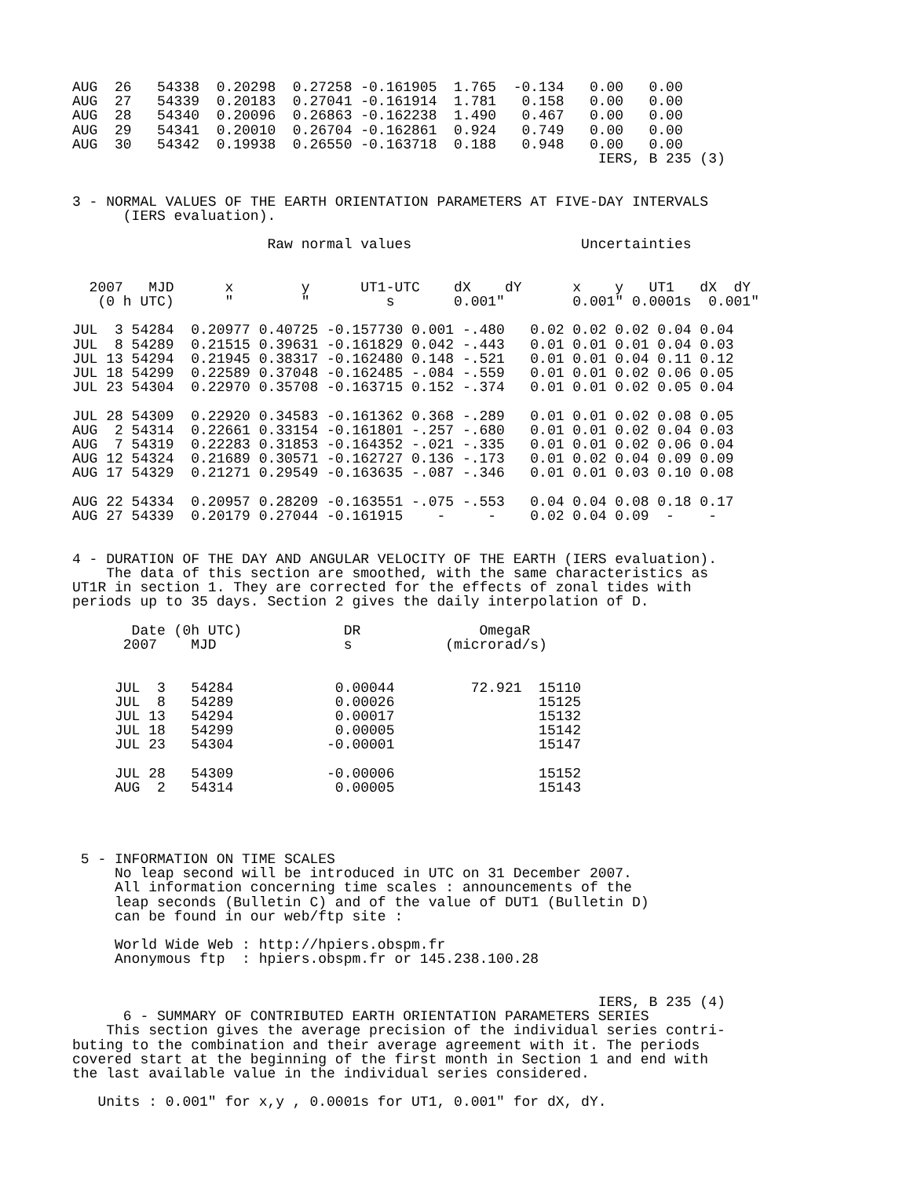AUG  26   54338  0.20298  0.27258 -0.161905  1.765  -0.134   0.00   0.00
AUG  27   54339  0.20183  0.27041 -0.161914  1.781   0.158   0.00   0.00
AUG  28   54340  0.20096  0.26863 -0.162238  1.490   0.467   0.00   0.00
AUG  29   54341  0.20010  0.26704 -0.162861  0.924   0.749   0.00   0.00
AUG  30   54342  0.19938  0.26550 -0.163718  0.188   0.948   0.00   0.00
                                                              IERS, B 235 (3)


3 - NORMAL VALUES OF THE EARTH ORIENTATION PARAMETERS AT FIVE-DAY INTERVALS
      (IERS evaluation).

                       Raw normal values                    Uncertainties


  2007   MJD      x        y      UT1-UTC    dX    dY      x    y   UT1   dX  dY
   (0 h UTC)      "        "         s       0.001"        0.001" 0.0001s  0.001"

JUL  3 54284  0.20977 0.40725 -0.157730 0.001 -.480   0.02 0.02 0.02 0.04 0.04
JUL  8 54289  0.21515 0.39631 -0.161829 0.042 -.443   0.01 0.01 0.01 0.04 0.03
JUL 13 54294  0.21945 0.38317 -0.162480 0.148 -.521   0.01 0.01 0.04 0.11 0.12
JUL 18 54299  0.22589 0.37048 -0.162485 -.084 -.559   0.01 0.01 0.02 0.06 0.05
JUL 23 54304  0.22970 0.35708 -0.163715 0.152 -.374   0.01 0.01 0.02 0.05 0.04

JUL 28 54309  0.22920 0.34583 -0.161362 0.368 -.289   0.01 0.01 0.02 0.08 0.05
AUG  2 54314  0.22661 0.33154 -0.161801 -.257 -.680   0.01 0.01 0.02 0.04 0.03
AUG  7 54319  0.22283 0.31853 -0.164352 -.021 -.335   0.01 0.01 0.02 0.06 0.04
AUG 12 54324  0.21689 0.30571 -0.162727 0.136 -.173   0.01 0.02 0.04 0.09 0.09
AUG 17 54329  0.21271 0.29549 -0.163635 -.087 -.346   0.01 0.01 0.03 0.10 0.08

AUG 22 54334  0.20957 0.28209 -0.163551 -.075 -.553   0.04 0.04 0.08 0.18 0.17
AUG 27 54339  0.20179 0.27044 -0.161915    -     -    0.02 0.04 0.09  -    -


4 - DURATION OF THE DAY AND ANGULAR VELOCITY OF THE EARTH (IERS evaluation).
    The data of this section are smoothed, with the same characteristics as
UT1R in section 1. They are corrected for the effects of zonal tides with
periods up to 35 days. Section 2 gives the daily interpolation of D.

       Date (0h UTC)            DR              OmegaR
      2007    MJD               s           (microrad/s)


     JUL  3   54284            0.00044         72.921  15110
     JUL  8   54289            0.00026                 15125
     JUL 13   54294            0.00017                 15132
     JUL 18   54299            0.00005                 15142
     JUL 23   54304           -0.00001                 15147

     JUL 28   54309           -0.00006                 15152
     AUG  2   54314            0.00005                 15143




 5 - INFORMATION ON TIME SCALES
     No leap second will be introduced in UTC on 31 December 2007.
     All information concerning time scales : announcements of the
     leap seconds (Bulletin C) and of the value of DUT1 (Bulletin D)
     can be found in our web/ftp site :

     World Wide Web : http://hpiers.obspm.fr
     Anonymous ftp  : hpiers.obspm.fr or 145.238.100.28


                                                              IERS, B 235 (4)
      6 - SUMMARY OF CONTRIBUTED EARTH ORIENTATION PARAMETERS SERIES
    This section gives the average precision of the individual series contri-
buting to the combination and their average agreement with it. The periods
covered start at the beginning of the first month in Section 1 and end with
the last available value in the individual series considered.

   Units : 0.001" for x,y , 0.0001s for UT1, 0.001" for dX, dY.